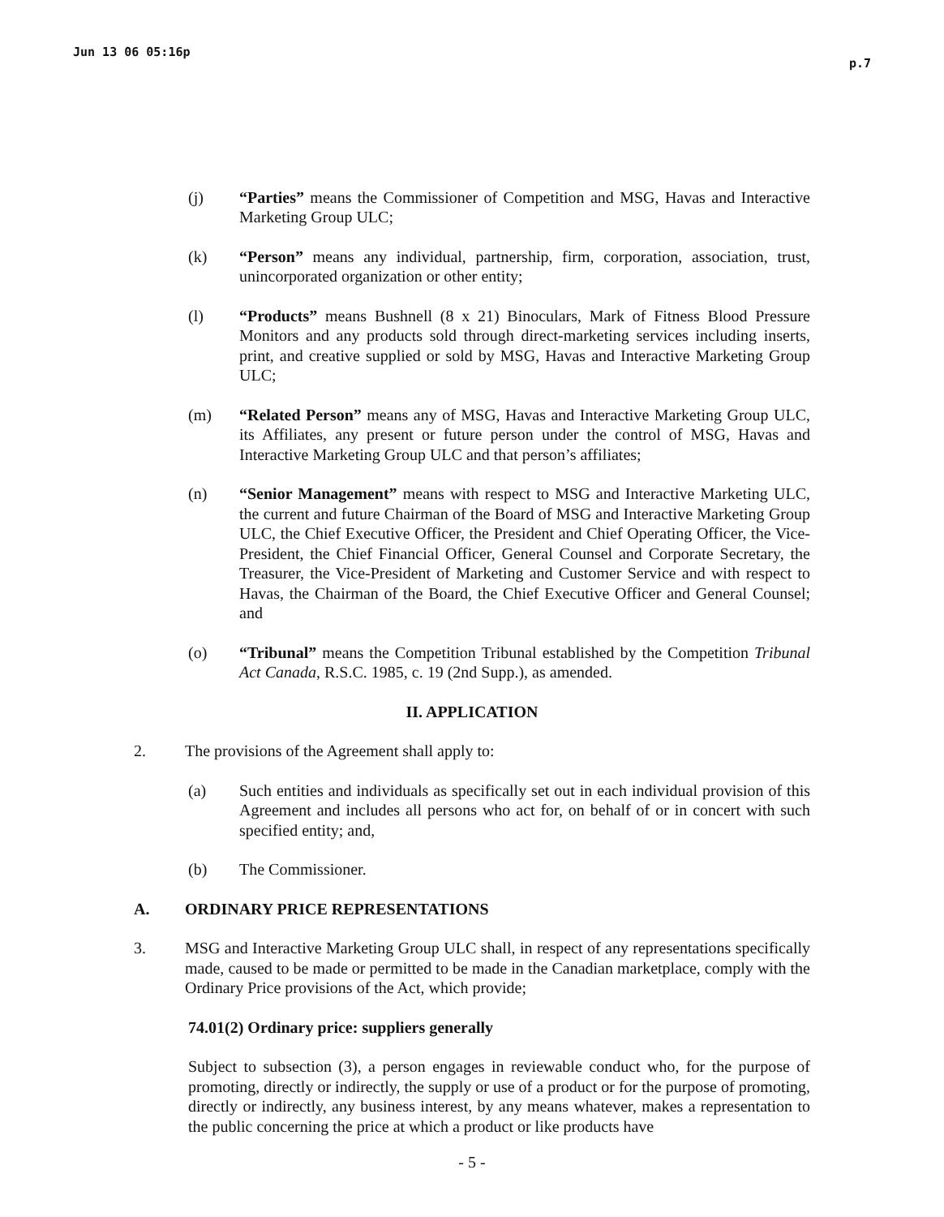Jun 13 06 05:16p p.7
(j) “Parties” means the Commissioner of Competition and MSG, Havas and Interactive Marketing Group ULC;
(k) “Person” means any individual, partnership, firm, corporation, association, trust, unincorporated organization or other entity;
(l) “Products” means Bushnell (8 x 21) Binoculars, Mark of Fitness Blood Pressure Monitors and any products sold through direct-marketing services including inserts, print, and creative supplied or sold by MSG, Havas and Interactive Marketing Group ULC;
(m) “Related Person” means any of MSG, Havas and Interactive Marketing Group ULC, its Affiliates, any present or future person under the control of MSG, Havas and Interactive Marketing Group ULC and that person’s affiliates;
(n) “Senior Management” means with respect to MSG and Interactive Marketing ULC, the current and future Chairman of the Board of MSG and Interactive Marketing Group ULC, the Chief Executive Officer, the President and Chief Operating Officer, the Vice-President, the Chief Financial Officer, General Counsel and Corporate Secretary, the Treasurer, the Vice-President of Marketing and Customer Service and with respect to Havas, the Chairman of the Board, the Chief Executive Officer and General Counsel; and
(o) “Tribunal” means the Competition Tribunal established by the Competition Tribunal Act Canada, R.S.C. 1985, c. 19 (2nd Supp.), as amended.
II. APPLICATION
2. The provisions of the Agreement shall apply to:
(a) Such entities and individuals as specifically set out in each individual provision of this Agreement and includes all persons who act for, on behalf of or in concert with such specified entity; and,
(b) The Commissioner.
A. ORDINARY PRICE REPRESENTATIONS
3. MSG and Interactive Marketing Group ULC shall, in respect of any representations specifically made, caused to be made or permitted to be made in the Canadian marketplace, comply with the Ordinary Price provisions of the Act, which provide;
74.01(2) Ordinary price: suppliers generally
Subject to subsection (3), a person engages in reviewable conduct who, for the purpose of promoting, directly or indirectly, the supply or use of a product or for the purpose of promoting, directly or indirectly, any business interest, by any means whatever, makes a representation to the public concerning the price at which a product or like products have
- 5 -